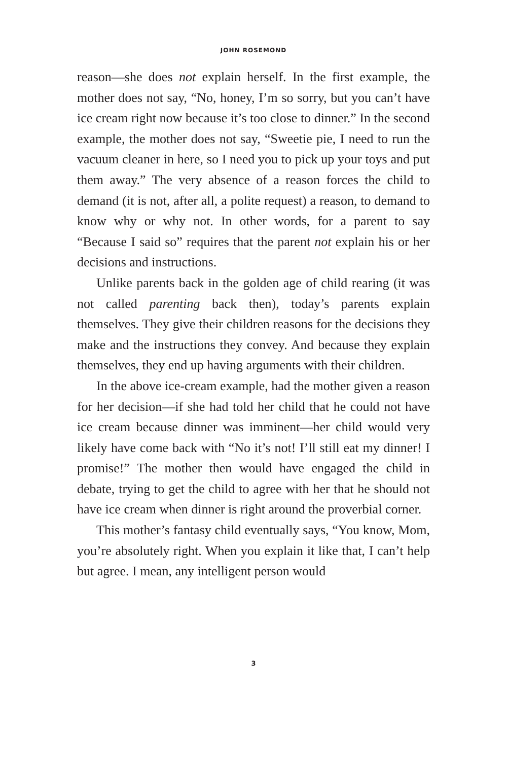JOHN ROSEMOND
reason—she does not explain herself. In the first example, the mother does not say, “No, honey, I’m so sorry, but you can’t have ice cream right now because it’s too close to dinner.” In the second example, the mother does not say, “Sweetie pie, I need to run the vacuum cleaner in here, so I need you to pick up your toys and put them away.” The very absence of a reason forces the child to demand (it is not, after all, a polite request) a reason, to demand to know why or why not. In other words, for a parent to say “Because I said so” requires that the parent not explain his or her decisions and instructions.
Unlike parents back in the golden age of child rearing (it was not called parenting back then), today’s parents explain themselves. They give their children reasons for the decisions they make and the instructions they convey. And because they explain themselves, they end up having arguments with their children.
In the above ice-cream example, had the mother given a reason for her decision—if she had told her child that he could not have ice cream because dinner was imminent—her child would very likely have come back with “No it’s not! I’ll still eat my dinner! I promise!” The mother then would have engaged the child in debate, trying to get the child to agree with her that he should not have ice cream when dinner is right around the proverbial corner.
This mother’s fantasy child eventually says, “You know, Mom, you’re absolutely right. When you explain it like that, I can’t help but agree. I mean, any intelligent person would
3